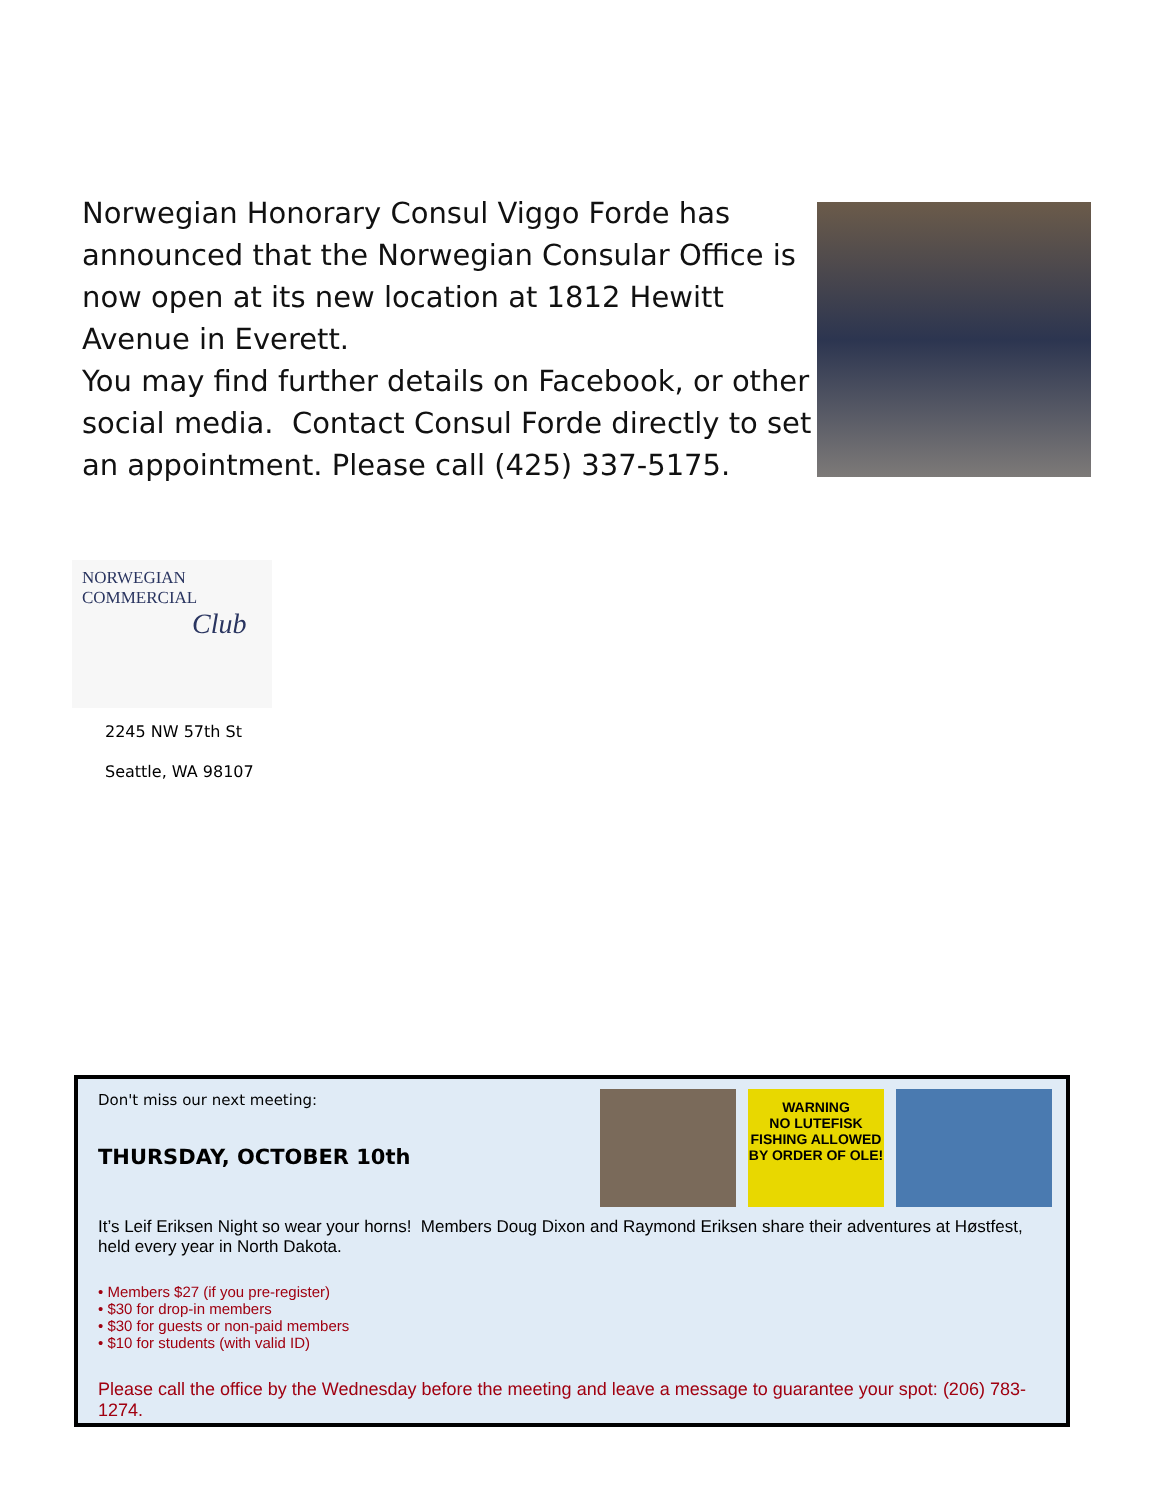Norwegian Honorary Consul Viggo Forde has announced that the Norwegian Consular Office is now open at its new location at 1812 Hewitt Avenue in Everett.
You may find further details on Facebook, or other social media. Contact Consul Forde directly to set an appointment. Please call (425) 337-5175.
NORWEGIAN COMMERCIAL
Club
2245 NW 57th St
Seattle, WA 98107
WARNING
NO LUTEFISK FISHING ALLOWED
BY ORDER OF OLE!
Don't miss our next meeting:
THURSDAY, OCTOBER 10th
It’s Leif Eriksen Night so wear your horns! Members Doug Dixon and Raymond Eriksen share their adventures at Høstfest, held every year in North Dakota.
• Members $27 (if you pre-register)
• $30 for drop-in members
• $30 for guests or non-paid members
• $10 for students (with valid ID)
Please call the office by the Wednesday before the meeting and leave a message to guarantee your spot: (206) 783-1274.